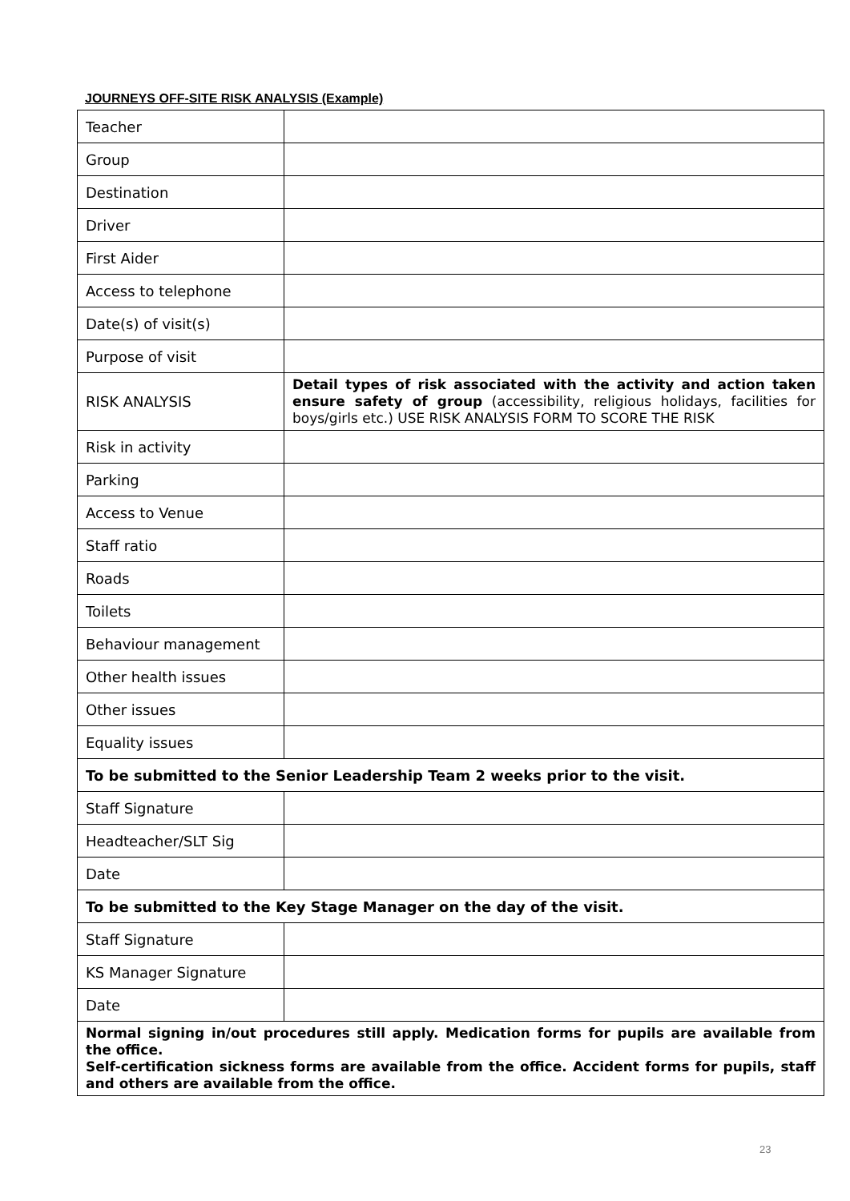JOURNEYS OFF-SITE RISK ANALYSIS (Example)
| Teacher | |
| Group | |
| Destination | |
| Driver | |
| First Aider | |
| Access to telephone | |
| Date(s) of visit(s) | |
| Purpose of visit | |
| RISK ANALYSIS | Detail types of risk associated with the activity and action taken ensure safety of group (accessibility, religious holidays, facilities for boys/girls etc.) USE RISK ANALYSIS FORM TO SCORE THE RISK |
| Risk in activity | |
| Parking | |
| Access to Venue | |
| Staff ratio | |
| Roads | |
| Toilets | |
| Behaviour management | |
| Other health issues | |
| Other issues | |
| Equality issues | |
| To be submitted to the Senior Leadership Team 2 weeks prior to the visit. | |
| Staff Signature | |
| Headteacher/SLT Sig | |
| Date | |
| To be submitted to the Key Stage Manager on the day of the visit. | |
| Staff Signature | |
| KS Manager Signature | |
| Date | |
| Normal signing in/out procedures still apply. Medication forms for pupils are available from the office. Self-certification sickness forms are available from the office. Accident forms for pupils, staff and others are available from the office. | |
23